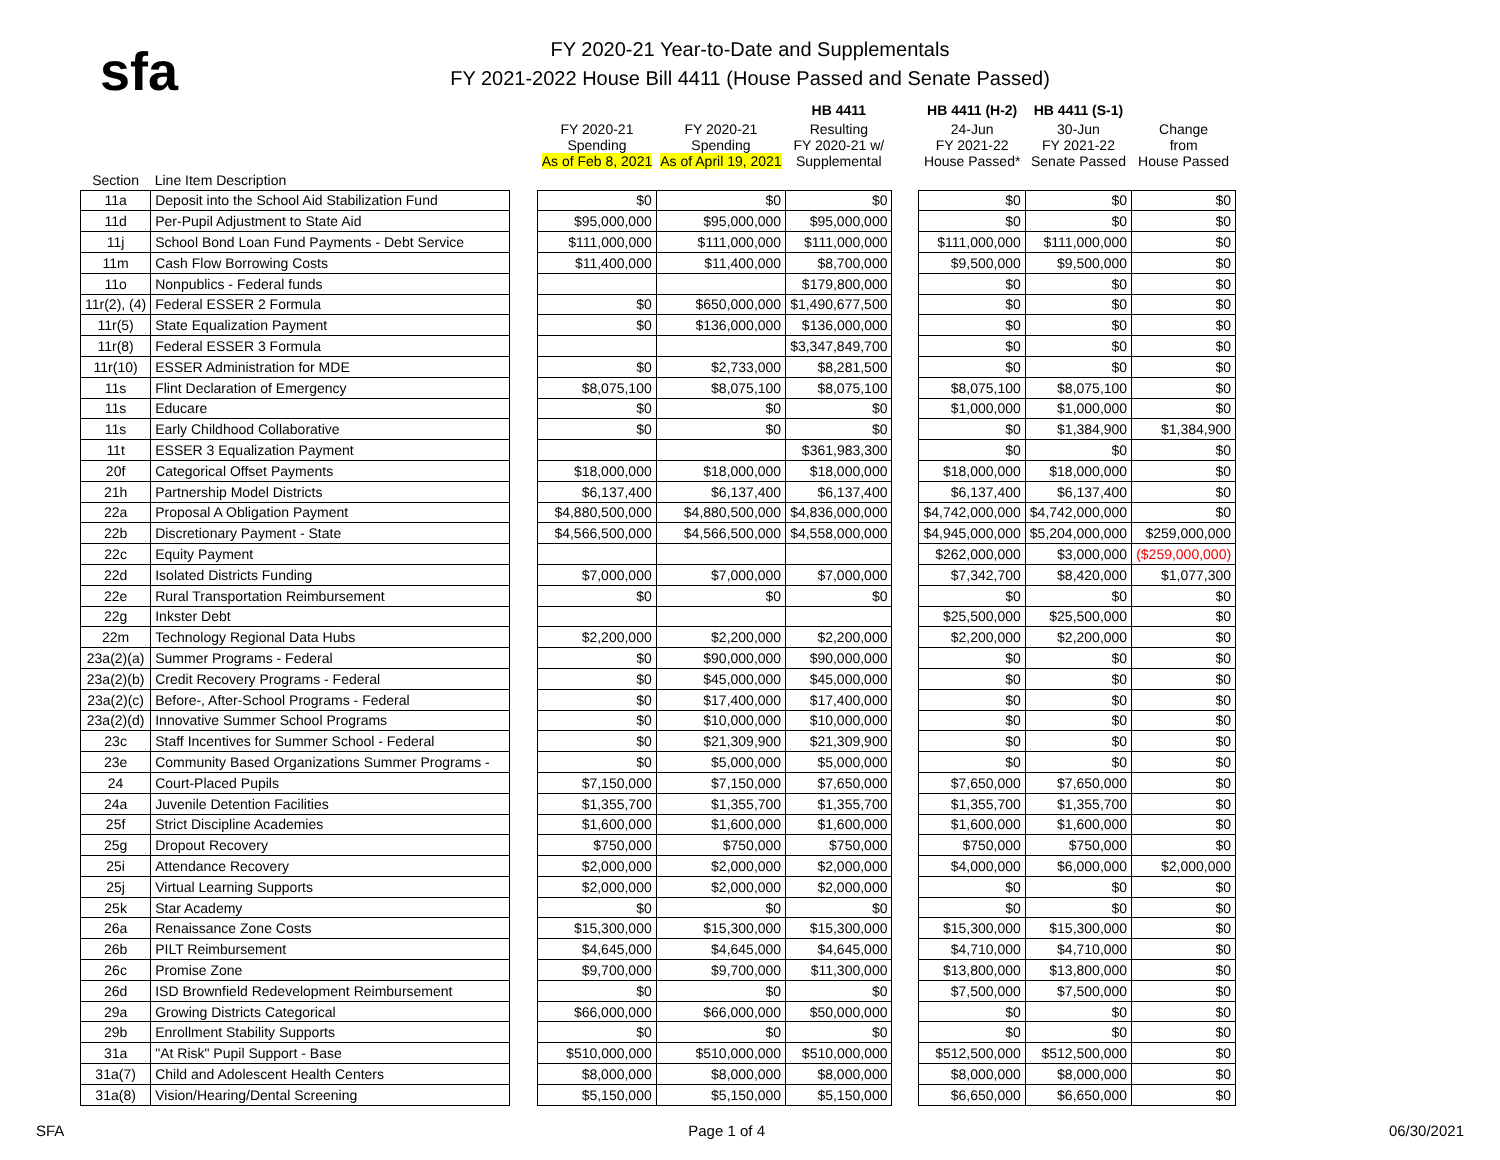sfa
FY 2020-21 Year-to-Date and Supplementals
FY 2021-2022 House Bill 4411 (House Passed and Senate Passed)
| | | | | | HB 4411 | | HB 4411 (H-2) | HB 4411 (S-1) | |
| --- | --- | --- | --- | --- | --- | --- | --- | --- | --- |
| | | | FY 2020-21 Spending As of Feb 8, 2021 | FY 2020-21 Spending As of April 19, 2021 | Resulting FY 2020-21 w/ Supplemental | | 24-Jun FY 2021-22 House Passed* | 30-Jun FY 2021-22 Senate Passed | Change from House Passed |
| Section | Line Item Description | | | | | | | | |
| 11a | Deposit into the School Aid Stabilization Fund | | $0 | $0 | $0 | | $0 | $0 | $0 |
| 11d | Per-Pupil Adjustment to State Aid | | $95,000,000 | $95,000,000 | $95,000,000 | | $0 | $0 | $0 |
| 11j | School Bond Loan Fund Payments - Debt Service | | $111,000,000 | $111,000,000 | $111,000,000 | | $111,000,000 | $111,000,000 | $0 |
| 11m | Cash Flow Borrowing Costs | | $11,400,000 | $11,400,000 | $8,700,000 | | $9,500,000 | $9,500,000 | $0 |
| 11o | Nonpublics - Federal funds | | | | $179,800,000 | | $0 | $0 | $0 |
| 11r(2), (4) | Federal ESSER 2 Formula | | $0 | $650,000,000 | $1,490,677,500 | | $0 | $0 | $0 |
| 11r(5) | State Equalization Payment | | $0 | $136,000,000 | $136,000,000 | | $0 | $0 | $0 |
| 11r(8) | Federal ESSER 3 Formula | | | | $3,347,849,700 | | $0 | $0 | $0 |
| 11r(10) | ESSER Administration for MDE | | $0 | $2,733,000 | $8,281,500 | | $0 | $0 | $0 |
| 11s | Flint Declaration of Emergency | | $8,075,100 | $8,075,100 | $8,075,100 | | $8,075,100 | $8,075,100 | $0 |
| 11s | Educare | | $0 | $0 | $0 | | $1,000,000 | $1,000,000 | $0 |
| 11s | Early Childhood Collaborative | | $0 | $0 | $0 | | $0 | $1,384,900 | $1,384,900 |
| 11t | ESSER 3 Equalization Payment | | | | $361,983,300 | | $0 | $0 | $0 |
| 20f | Categorical Offset Payments | | $18,000,000 | $18,000,000 | $18,000,000 | | $18,000,000 | $18,000,000 | $0 |
| 21h | Partnership Model Districts | | $6,137,400 | $6,137,400 | $6,137,400 | | $6,137,400 | $6,137,400 | $0 |
| 22a | Proposal A Obligation Payment | | $4,880,500,000 | $4,880,500,000 | $4,836,000,000 | | $4,742,000,000 | $4,742,000,000 | $0 |
| 22b | Discretionary Payment - State | | $4,566,500,000 | $4,566,500,000 | $4,558,000,000 | | $4,945,000,000 | $5,204,000,000 | $259,000,000 |
| 22c | Equity Payment | | | | | | $262,000,000 | $3,000,000 | ($259,000,000) |
| 22d | Isolated Districts Funding | | $7,000,000 | $7,000,000 | $7,000,000 | | $7,342,700 | $8,420,000 | $1,077,300 |
| 22e | Rural Transportation Reimbursement | | $0 | $0 | $0 | | $0 | $0 | $0 |
| 22g | Inkster Debt | | | | | | $25,500,000 | $25,500,000 | $0 |
| 22m | Technology Regional Data Hubs | | $2,200,000 | $2,200,000 | $2,200,000 | | $2,200,000 | $2,200,000 | $0 |
| 23a(2)(a) | Summer Programs - Federal | | $0 | $90,000,000 | $90,000,000 | | $0 | $0 | $0 |
| 23a(2)(b) | Credit Recovery Programs - Federal | | $0 | $45,000,000 | $45,000,000 | | $0 | $0 | $0 |
| 23a(2)(c) | Before-, After-School Programs - Federal | | $0 | $17,400,000 | $17,400,000 | | $0 | $0 | $0 |
| 23a(2)(d) | Innovative Summer School Programs | | $0 | $10,000,000 | $10,000,000 | | $0 | $0 | $0 |
| 23c | Staff Incentives for Summer School - Federal | | $0 | $21,309,900 | $21,309,900 | | $0 | $0 | $0 |
| 23e | Community Based Organizations Summer Programs - | | $0 | $5,000,000 | $5,000,000 | | $0 | $0 | $0 |
| 24 | Court-Placed Pupils | | $7,150,000 | $7,150,000 | $7,650,000 | | $7,650,000 | $7,650,000 | $0 |
| 24a | Juvenile Detention Facilities | | $1,355,700 | $1,355,700 | $1,355,700 | | $1,355,700 | $1,355,700 | $0 |
| 25f | Strict Discipline Academies | | $1,600,000 | $1,600,000 | $1,600,000 | | $1,600,000 | $1,600,000 | $0 |
| 25g | Dropout Recovery | | $750,000 | $750,000 | $750,000 | | $750,000 | $750,000 | $0 |
| 25i | Attendance Recovery | | $2,000,000 | $2,000,000 | $2,000,000 | | $4,000,000 | $6,000,000 | $2,000,000 |
| 25j | Virtual Learning Supports | | $2,000,000 | $2,000,000 | $2,000,000 | | $0 | $0 | $0 |
| 25k | Star Academy | | $0 | $0 | $0 | | $0 | $0 | $0 |
| 26a | Renaissance Zone Costs | | $15,300,000 | $15,300,000 | $15,300,000 | | $15,300,000 | $15,300,000 | $0 |
| 26b | PILT Reimbursement | | $4,645,000 | $4,645,000 | $4,645,000 | | $4,710,000 | $4,710,000 | $0 |
| 26c | Promise Zone | | $9,700,000 | $9,700,000 | $11,300,000 | | $13,800,000 | $13,800,000 | $0 |
| 26d | ISD Brownfield Redevelopment Reimbursement | | $0 | $0 | $0 | | $7,500,000 | $7,500,000 | $0 |
| 29a | Growing Districts Categorical | | $66,000,000 | $66,000,000 | $50,000,000 | | $0 | $0 | $0 |
| 29b | Enrollment Stability Supports | | $0 | $0 | $0 | | $0 | $0 | $0 |
| 31a | "At Risk" Pupil Support - Base | | $510,000,000 | $510,000,000 | $510,000,000 | | $512,500,000 | $512,500,000 | $0 |
| 31a(7) | Child and Adolescent Health Centers | | $8,000,000 | $8,000,000 | $8,000,000 | | $8,000,000 | $8,000,000 | $0 |
| 31a(8) | Vision/Hearing/Dental Screening | | $5,150,000 | $5,150,000 | $5,150,000 | | $6,650,000 | $6,650,000 | $0 |
SFA Page 1 of 4 06/30/2021